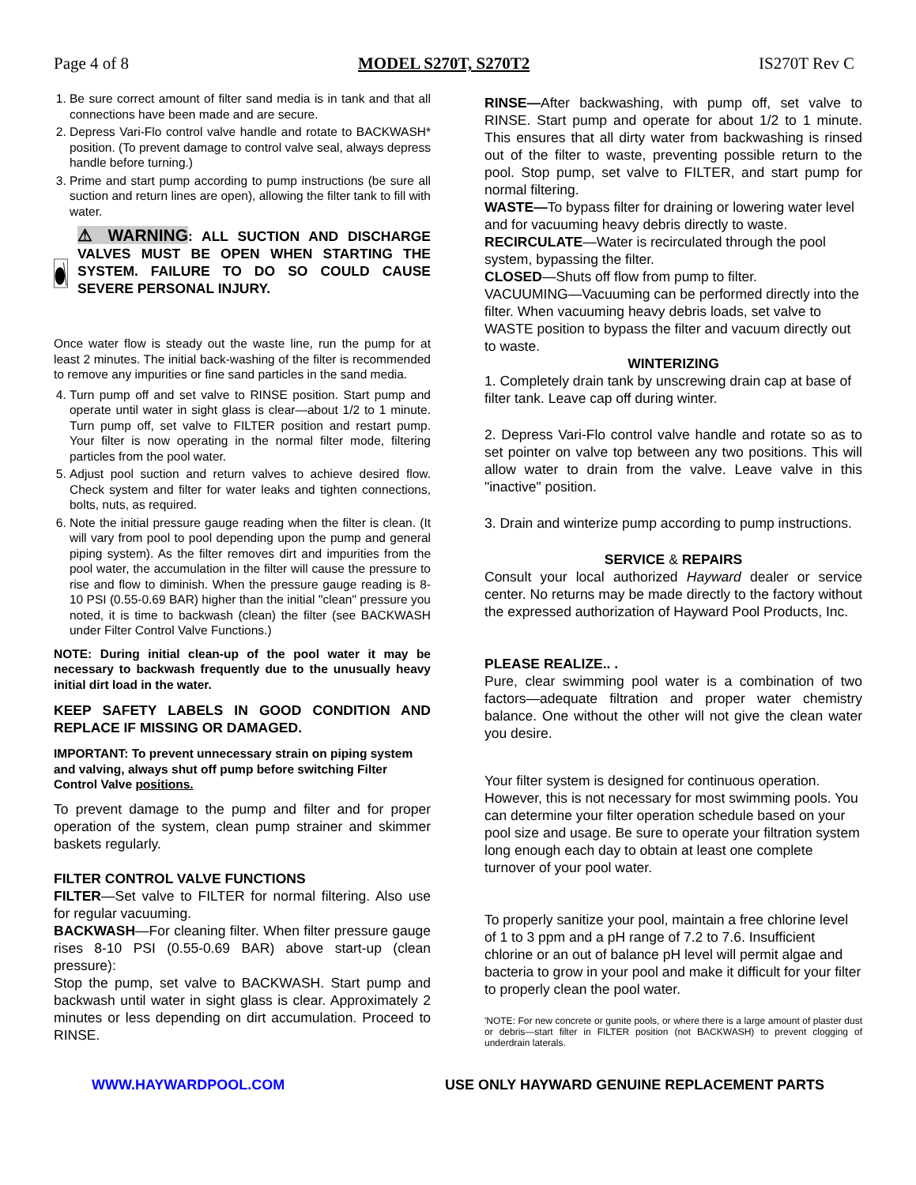Page 4 of 8 MODEL S270T, S270T2 IS270T Rev C
1. Be sure correct amount of filter sand media is in tank and that all connections have been made and are secure.
2. Depress Vari-Flo control valve handle and rotate to BACKWASH* position. (To prevent damage to control valve seal, always depress handle before turning.)
3. Prime and start pump according to pump instructions (be sure all suction and return lines are open), allowing the filter tank to fill with water.
⚠ WARNING: ALL SUCTION AND DISCHARGE VALVES MUST BE OPEN WHEN STARTING THE SYSTEM. FAILURE TO DO SO COULD CAUSE SEVERE PERSONAL INJURY.
Once water flow is steady out the waste line, run the pump for at least 2 minutes. The initial back-washing of the filter is recommended to remove any impurities or fine sand particles in the sand media.
4. Turn pump off and set valve to RINSE position. Start pump and operate until water in sight glass is clear—about 1/2 to 1 minute. Turn pump off, set valve to FILTER position and restart pump. Your filter is now operating in the normal filter mode, filtering particles from the pool water.
5. Adjust pool suction and return valves to achieve desired flow. Check system and filter for water leaks and tighten connections, bolts, nuts, as required.
6. Note the initial pressure gauge reading when the filter is clean. (It will vary from pool to pool depending upon the pump and general piping system). As the filter removes dirt and impurities from the pool water, the accumulation in the filter will cause the pressure to rise and flow to diminish. When the pressure gauge reading is 8-10 PSI (0.55-0.69 BAR) higher than the initial "clean" pressure you noted, it is time to backwash (clean) the filter (see BACKWASH under Filter Control Valve Functions.)
NOTE: During initial clean-up of the pool water it may be necessary to backwash frequently due to the unusually heavy initial dirt load in the water.
KEEP SAFETY LABELS IN GOOD CONDITION AND REPLACE IF MISSING OR DAMAGED.
IMPORTANT: To prevent unnecessary strain on piping system and valving, always shut off pump before switching Filter Control Valve positions.
To prevent damage to the pump and filter and for proper operation of the system, clean pump strainer and skimmer baskets regularly.
FILTER CONTROL VALVE FUNCTIONS
FILTER—Set valve to FILTER for normal filtering. Also use for regular vacuuming.
BACKWASH—For cleaning filter. When filter pressure gauge rises 8-10 PSI (0.55-0.69 BAR) above start-up (clean pressure):
Stop the pump, set valve to BACKWASH. Start pump and backwash until water in sight glass is clear. Approximately 2 minutes or less depending on dirt accumulation. Proceed to RINSE.
RINSE—After backwashing, with pump off, set valve to RINSE. Start pump and operate for about 1/2 to 1 minute. This ensures that all dirty water from backwashing is rinsed out of the filter to waste, preventing possible return to the pool. Stop pump, set valve to FILTER, and start pump for normal filtering.
WASTE—To bypass filter for draining or lowering water level and for vacuuming heavy debris directly to waste.
RECIRCULATE—Water is recirculated through the pool system, bypassing the filter.
CLOSED—Shuts off flow from pump to filter.
VACUUMING—Vacuuming can be performed directly into the filter. When vacuuming heavy debris loads, set valve to WASTE position to bypass the filter and vacuum directly out to waste.
WINTERIZING
1. Completely drain tank by unscrewing drain cap at base of filter tank. Leave cap off during winter.
2. Depress Vari-Flo control valve handle and rotate so as to set pointer on valve top between any two positions. This will allow water to drain from the valve. Leave valve in this "inactive" position.
3. Drain and winterize pump according to pump instructions.
SERVICE & REPAIRS
Consult your local authorized Hayward dealer or service center. No returns may be made directly to the factory without the expressed authorization of Hayward Pool Products, Inc.
PLEASE REALIZE.. .
Pure, clear swimming pool water is a combination of two factors—adequate filtration and proper water chemistry balance. One without the other will not give the clean water you desire.
Your filter system is designed for continuous operation. However, this is not necessary for most swimming pools. You can determine your filter operation schedule based on your pool size and usage. Be sure to operate your filtration system long enough each day to obtain at least one complete turnover of your pool water.
To properly sanitize your pool, maintain a free chlorine level of 1 to 3 ppm and a pH range of 7.2 to 7.6. Insufficient chlorine or an out of balance pH level will permit algae and bacteria to grow in your pool and make it difficult for your filter to properly clean the pool water.
'NOTE: For new concrete or gunite pools, or where there is a large amount of plaster dust or debris—start filter in FILTER position (not BACKWASH) to prevent clogging of underdrain laterals.
WWW.HAYWARDPOOL.COM USE ONLY HAYWARD GENUINE REPLACEMENT PARTS